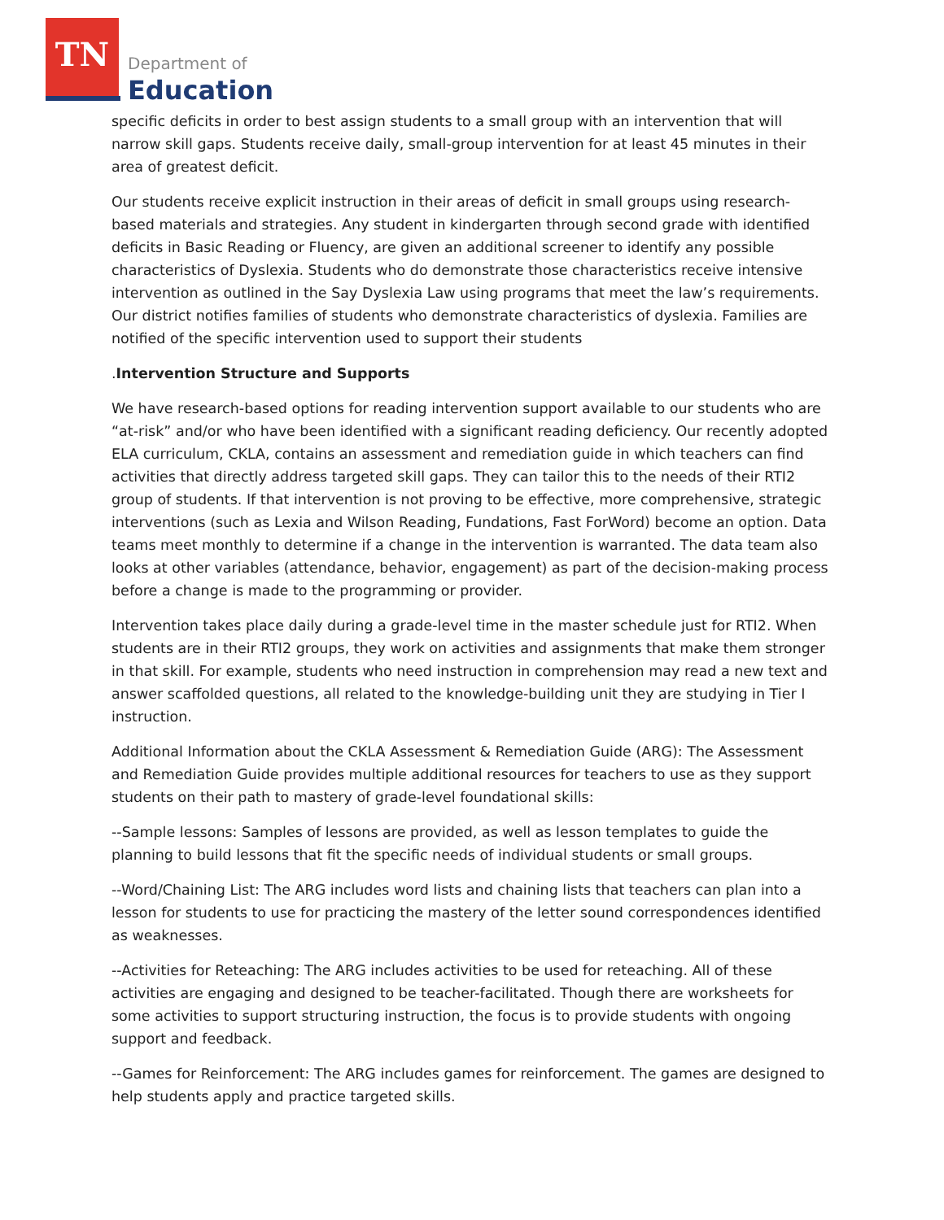TN
Department of
Education
specific deficits in order to best assign students to a small group with an intervention that will narrow skill gaps. Students receive daily, small-group intervention for at least 45 minutes in their area of greatest deficit.
Our students receive explicit instruction in their areas of deficit in small groups using research-based materials and strategies. Any student in kindergarten through second grade with identified deficits in Basic Reading or Fluency, are given an additional screener to identify any possible characteristics of Dyslexia. Students who do demonstrate those characteristics receive intensive intervention as outlined in the Say Dyslexia Law using programs that meet the law’s requirements. Our district notifies families of students who demonstrate characteristics of dyslexia. Families are notified of the specific intervention used to support their students
.Intervention Structure and Supports
We have research-based options for reading intervention support available to our students who are “at-risk” and/or who have been identified with a significant reading deficiency. Our recently adopted ELA curriculum, CKLA, contains an assessment and remediation guide in which teachers can find activities that directly address targeted skill gaps. They can tailor this to the needs of their RTI2 group of students. If that intervention is not proving to be effective, more comprehensive, strategic interventions (such as Lexia and Wilson Reading, Fundations, Fast ForWord) become an option. Data teams meet monthly to determine if a change in the intervention is warranted. The data team also looks at other variables (attendance, behavior, engagement) as part of the decision-making process before a change is made to the programming or provider.
Intervention takes place daily during a grade-level time in the master schedule just for RTI2. When students are in their RTI2 groups, they work on activities and assignments that make them stronger in that skill. For example, students who need instruction in comprehension may read a new text and answer scaffolded questions, all related to the knowledge-building unit they are studying in Tier I instruction.
Additional Information about the CKLA Assessment & Remediation Guide (ARG): The Assessment and Remediation Guide provides multiple additional resources for teachers to use as they support students on their path to mastery of grade-level foundational skills:
--Sample lessons: Samples of lessons are provided, as well as lesson templates to guide the planning to build lessons that fit the specific needs of individual students or small groups.
--Word/Chaining List: The ARG includes word lists and chaining lists that teachers can plan into a lesson for students to use for practicing the mastery of the letter sound correspondences identified as weaknesses.
--Activities for Reteaching: The ARG includes activities to be used for reteaching. All of these activities are engaging and designed to be teacher-facilitated. Though there are worksheets for some activities to support structuring instruction, the focus is to provide students with ongoing support and feedback.
--Games for Reinforcement: The ARG includes games for reinforcement. The games are designed to help students apply and practice targeted skills.